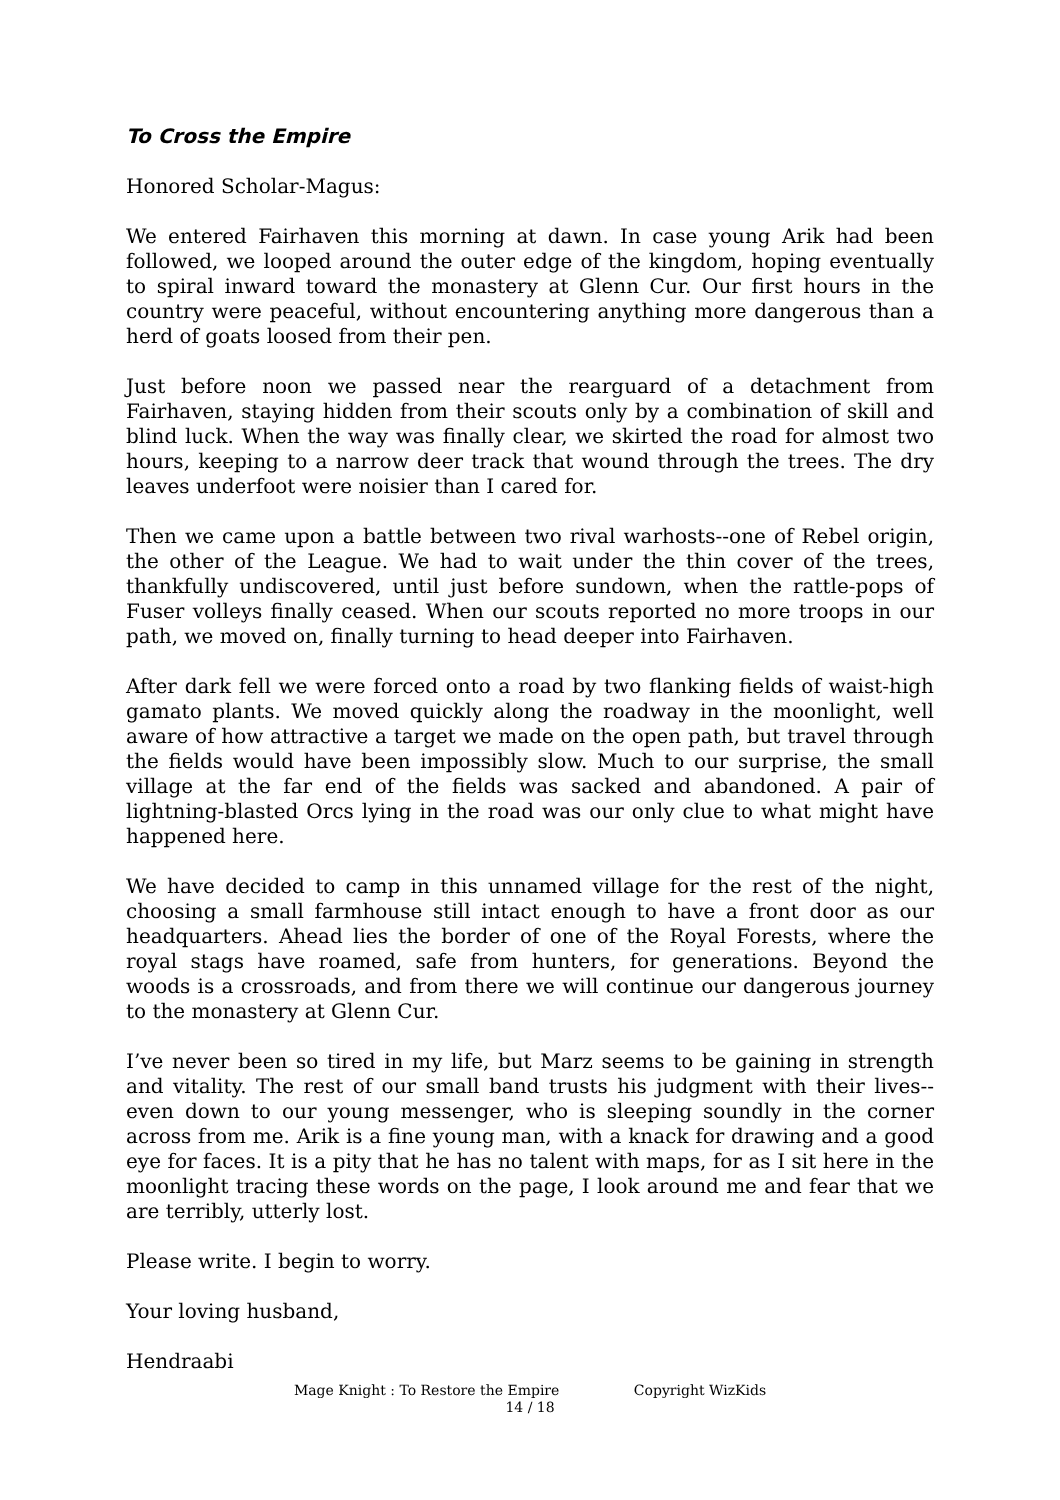To Cross the Empire
Honored Scholar-Magus:
We entered Fairhaven this morning at dawn. In case young Arik had been followed, we looped around the outer edge of the kingdom, hoping eventually to spiral inward toward the monastery at Glenn Cur. Our first hours in the country were peaceful, without encountering anything more dangerous than a herd of goats loosed from their pen.
Just before noon we passed near the rearguard of a detachment from Fairhaven, staying hidden from their scouts only by a combination of skill and blind luck. When the way was finally clear, we skirted the road for almost two hours, keeping to a narrow deer track that wound through the trees. The dry leaves underfoot were noisier than I cared for.
Then we came upon a battle between two rival warhosts--one of Rebel origin, the other of the League. We had to wait under the thin cover of the trees, thankfully undiscovered, until just before sundown, when the rattle-pops of Fuser volleys finally ceased. When our scouts reported no more troops in our path, we moved on, finally turning to head deeper into Fairhaven.
After dark fell we were forced onto a road by two flanking fields of waist-high gamato plants. We moved quickly along the roadway in the moonlight, well aware of how attractive a target we made on the open path, but travel through the fields would have been impossibly slow. Much to our surprise, the small village at the far end of the fields was sacked and abandoned. A pair of lightning-blasted Orcs lying in the road was our only clue to what might have happened here.
We have decided to camp in this unnamed village for the rest of the night, choosing a small farmhouse still intact enough to have a front door as our headquarters. Ahead lies the border of one of the Royal Forests, where the royal stags have roamed, safe from hunters, for generations. Beyond the woods is a crossroads, and from there we will continue our dangerous journey to the monastery at Glenn Cur.
I’ve never been so tired in my life, but Marz seems to be gaining in strength and vitality. The rest of our small band trusts his judgment with their lives--even down to our young messenger, who is sleeping soundly in the corner across from me. Arik is a fine young man, with a knack for drawing and a good eye for faces. It is a pity that he has no talent with maps, for as I sit here in the moonlight tracing these words on the page, I look around me and fear that we are terribly, utterly lost.
Please write. I begin to worry.
Your loving husband,
Hendraabi
Mage Knight : To Restore the Empire Copyright WizKids
14 / 18